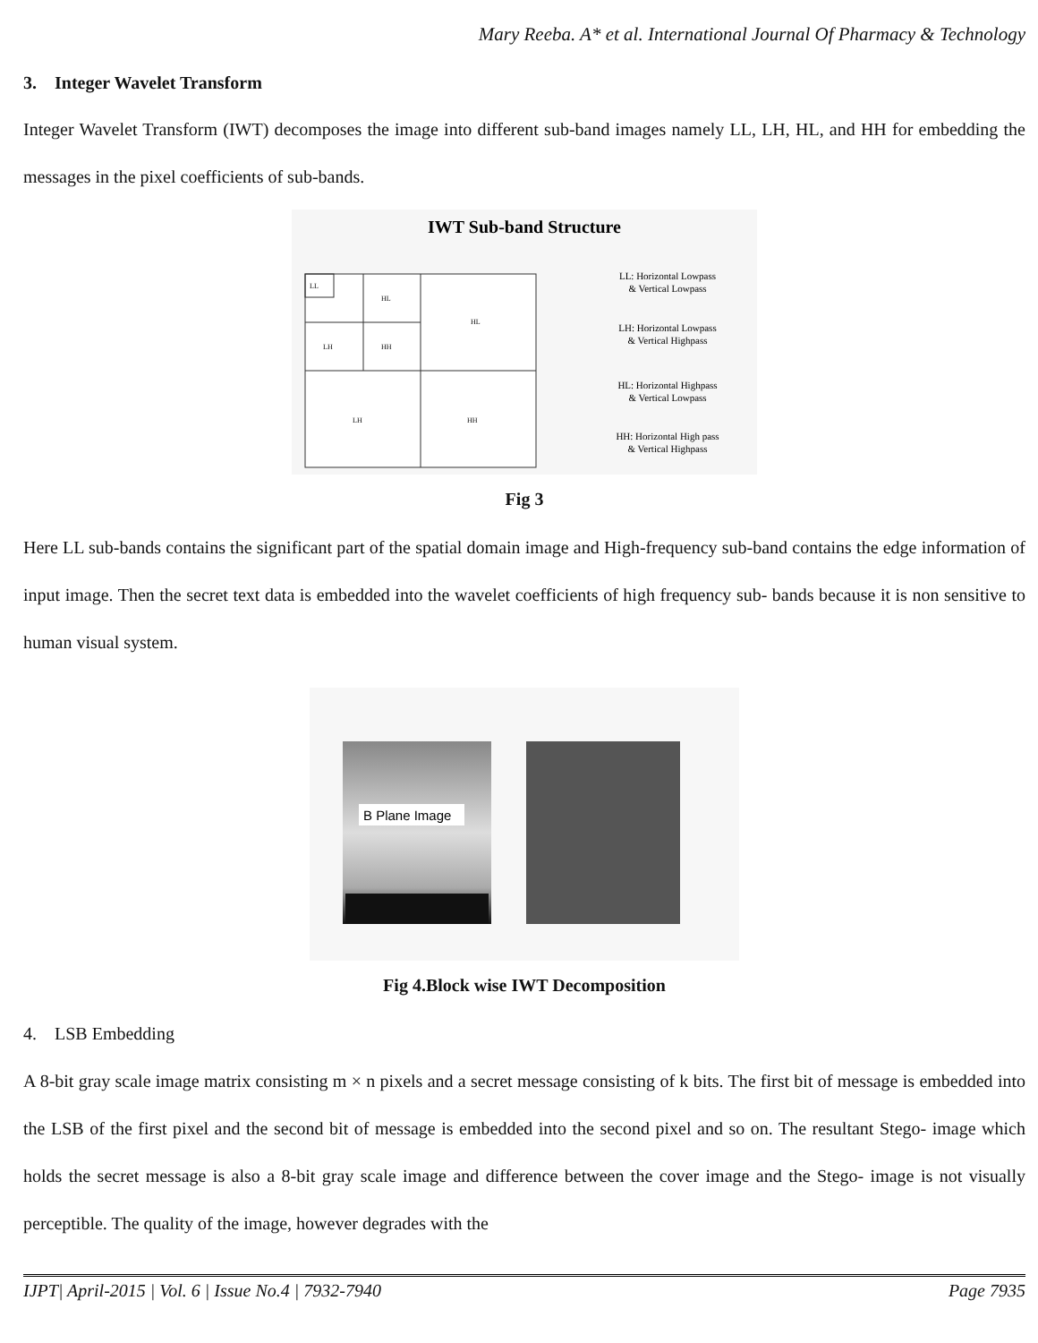Mary Reeba. A* et al. International Journal Of Pharmacy & Technology
3. Integer Wavelet Transform
Integer Wavelet Transform (IWT) decomposes the image into different sub-band images namely LL, LH, HL, and HH for embedding the messages in the pixel coefficients of sub-bands.
IWT Sub-band Structure
LL
HL
HL
LH
HH
LH
HH
LL: Horizontal Lowpass
& Vertical Lowpass
LH: Horizontal Lowpass
& Vertical Highpass
HL: Horizontal Highpass
& Vertical Lowpass
HH: Horizontal High pass
& Vertical Highpass
Fig 3
Here LL sub-bands contains the significant part of the spatial domain image and High-frequency sub-band contains the edge information of input image. Then the secret text data is embedded into the wavelet coefficients of high frequency sub- bands because it is non sensitive to human visual system.
B Plane Image
Fig 4.Block wise IWT Decomposition
4. LSB Embedding
A 8-bit gray scale image matrix consisting m × n pixels and a secret message consisting of k bits. The first bit of message is embedded into the LSB of the first pixel and the second bit of message is embedded into the second pixel and so on. The resultant Stego- image which holds the secret message is also a 8-bit gray scale image and difference between the cover image and the Stego- image is not visually perceptible. The quality of the image, however degrades with the
IJPT| April-2015 | Vol. 6 | Issue No.4 | 7932-7940 Page 7935